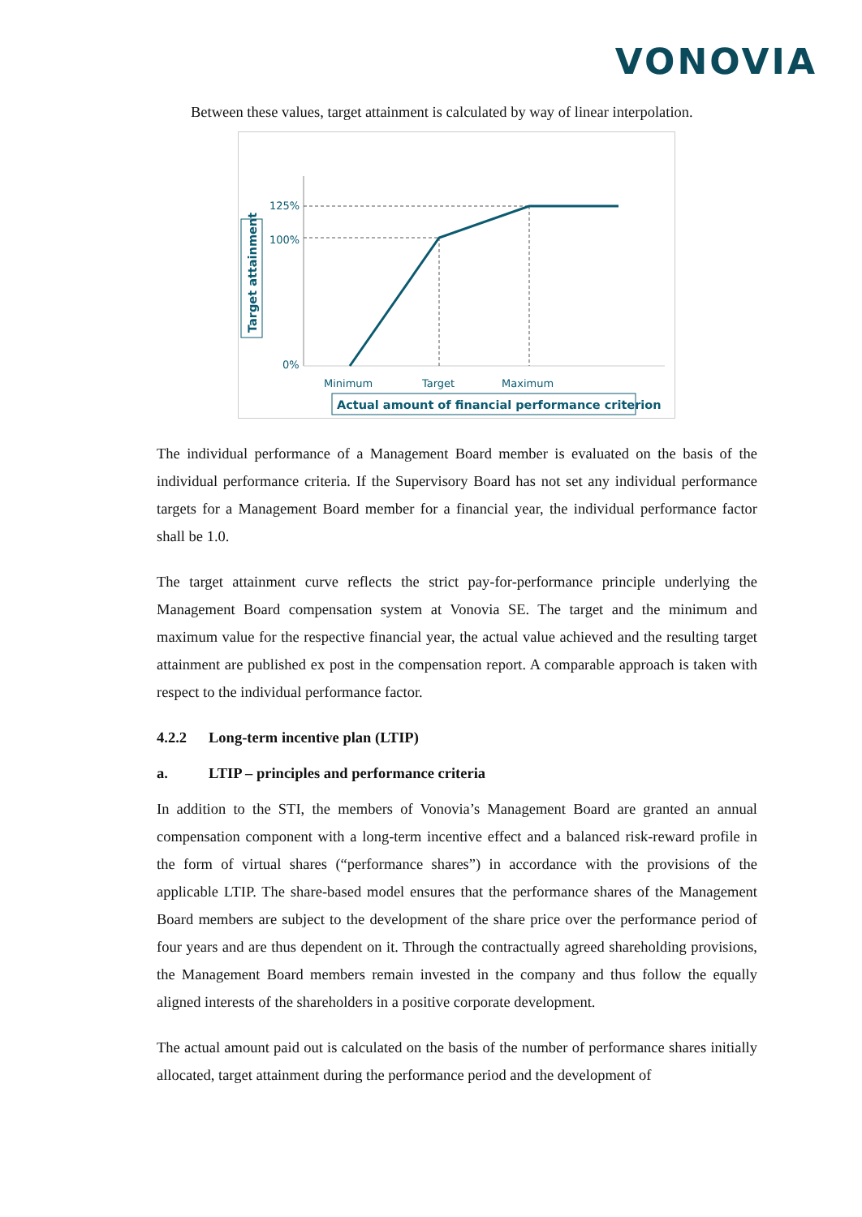VONOVIA
Between these values, target attainment is calculated by way of linear interpolation.
125%
100%
0%
Minimum
Target
Maximum
Actual amount of financial performance criterion
Target attainment
The individual performance of a Management Board member is evaluated on the basis of the individual performance criteria. If the Supervisory Board has not set any individual performance targets for a Management Board member for a financial year, the individual performance factor shall be 1.0.
The target attainment curve reflects the strict pay-for-performance principle underlying the Management Board compensation system at Vonovia SE. The target and the minimum and maximum value for the respective financial year, the actual value achieved and the resulting target attainment are published ex post in the compensation report. A comparable approach is taken with respect to the individual performance factor.
4.2.2 Long-term incentive plan (LTIP)
a. LTIP – principles and performance criteria
In addition to the STI, the members of Vonovia’s Management Board are granted an annual compensation component with a long-term incentive effect and a balanced risk-reward profile in the form of virtual shares (“performance shares”) in accordance with the provisions of the applicable LTIP. The share-based model ensures that the performance shares of the Management Board members are subject to the development of the share price over the performance period of four years and are thus dependent on it. Through the contractually agreed shareholding provisions, the Management Board members remain invested in the company and thus follow the equally aligned interests of the shareholders in a positive corporate development.
The actual amount paid out is calculated on the basis of the number of performance shares initially allocated, target attainment during the performance period and the development of